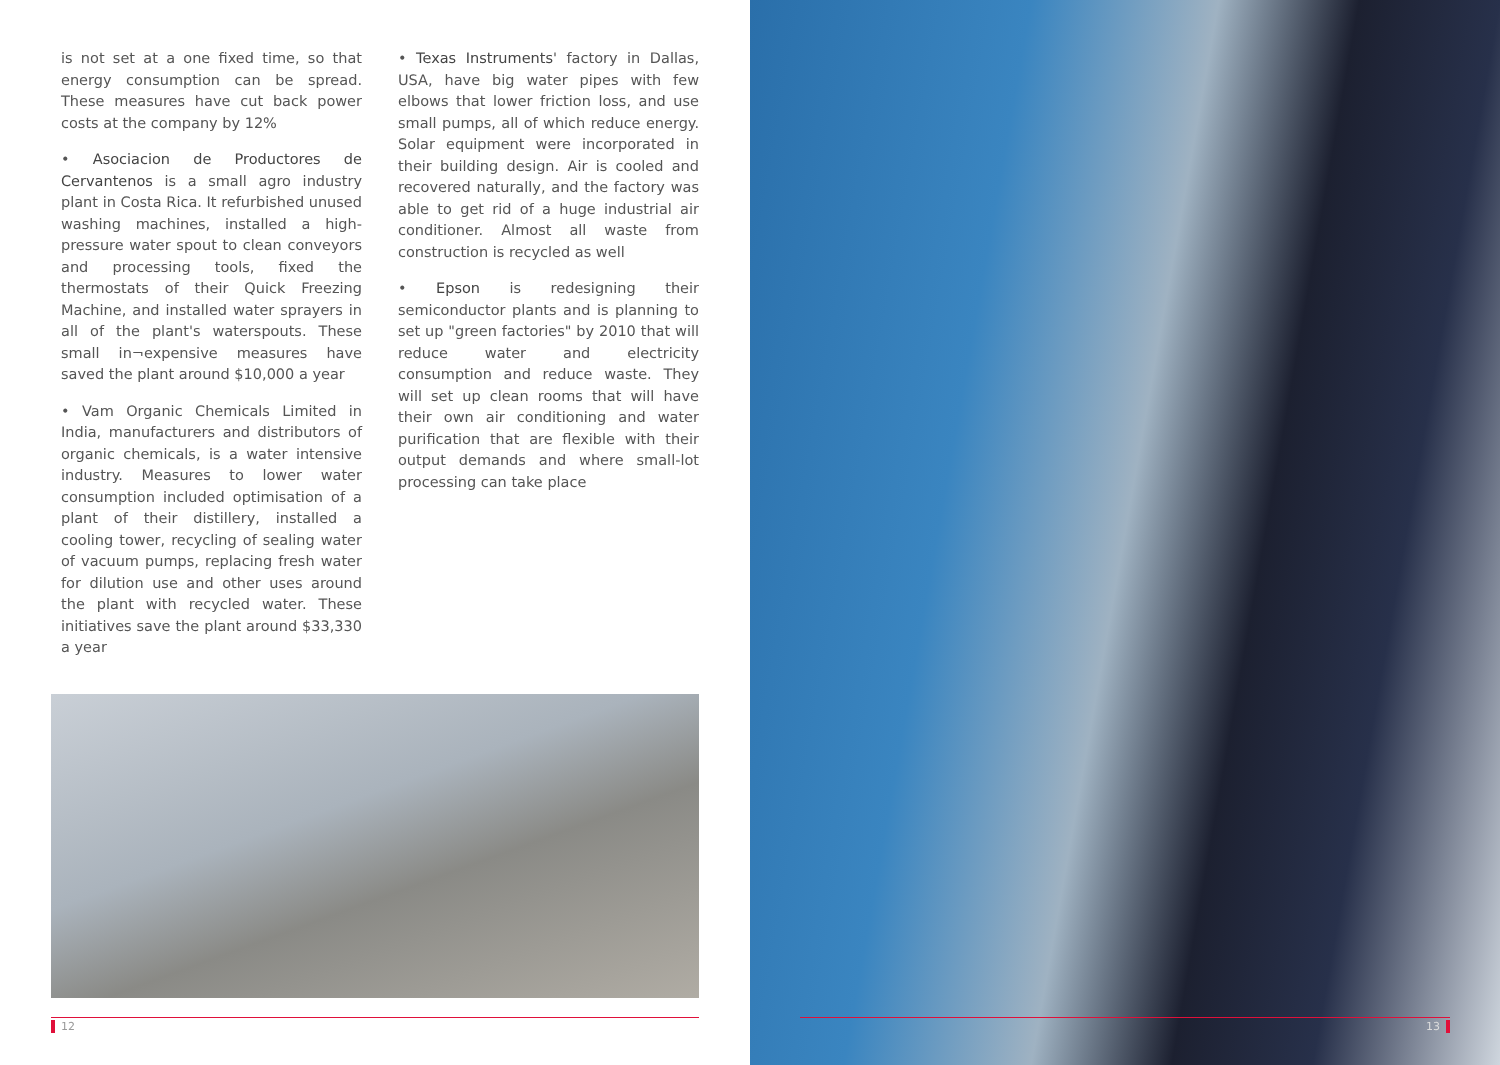is not set at a one fixed time, so that energy consumption can be spread. These measures have cut back power costs at the company by 12%
• Asociacion de Productores de Cervantenos is a small agro industry plant in Costa Rica. It refurbished unused washing machines, installed a high-pressure water spout to clean conveyors and processing tools, fixed the thermostats of their Quick Freezing Machine, and installed water sprayers in all of the plant's waterspouts. These small in¬expensive measures have saved the plant around $10,000 a year
• Vam Organic Chemicals Limited in India, manufacturers and distributors of organic chemicals, is a water intensive industry. Measures to lower water consumption included optimisation of a plant of their distillery, installed a cooling tower, recycling of sealing water of vacuum pumps, replacing fresh water for dilution use and other uses around the plant with recycled water. These initiatives save the plant around $33,330 a year
• Texas Instruments' factory in Dallas, USA, have big water pipes with few elbows that lower friction loss, and use small pumps, all of which reduce energy. Solar equipment were incorporated in their building design. Air is cooled and recovered naturally, and the factory was able to get rid of a huge industrial air conditioner. Almost all waste from construction is recycled as well
• Epson is redesigning their semiconductor plants and is planning to set up "green factories" by 2010 that will reduce water and electricity consumption and reduce waste. They will set up clean rooms that will have their own air conditioning and water purification that are flexible with their output demands and where small-lot processing can take place
12
13